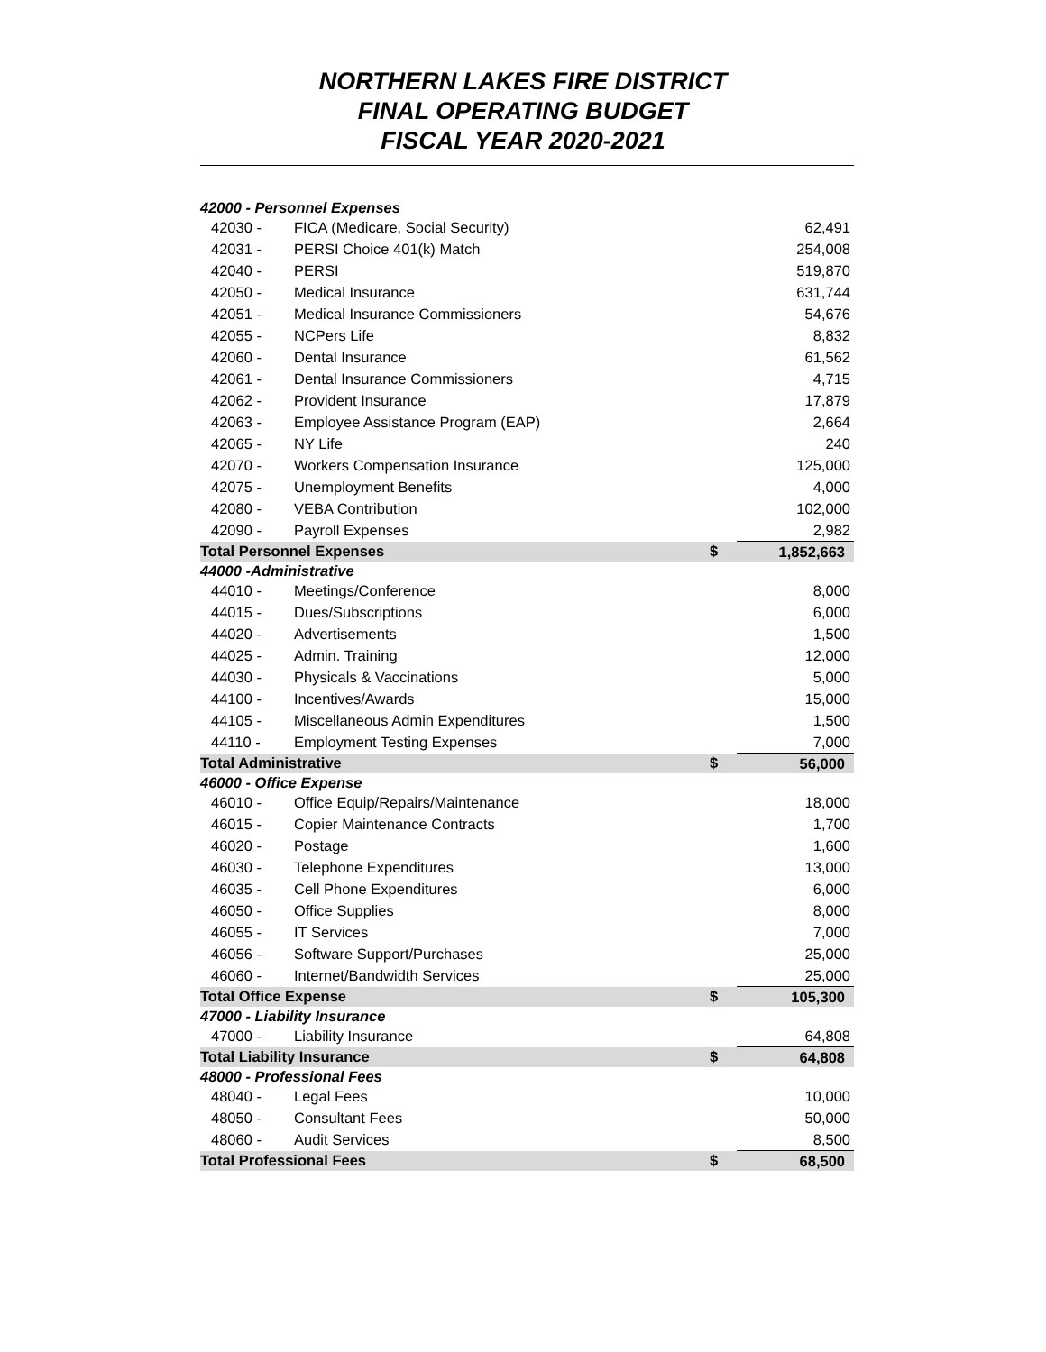NORTHERN LAKES FIRE DISTRICT
FINAL OPERATING BUDGET
FISCAL YEAR 2020-2021
| 42000 - Personnel Expenses | | | |
| 42030 - | FICA (Medicare, Social Security) | | 62,491 |
| 42031 - | PERSI Choice 401(k) Match | | 254,008 |
| 42040 - | PERSI | | 519,870 |
| 42050 - | Medical Insurance | | 631,744 |
| 42051 - | Medical Insurance Commissioners | | 54,676 |
| 42055 - | NCPers Life | | 8,832 |
| 42060 - | Dental Insurance | | 61,562 |
| 42061 - | Dental Insurance Commissioners | | 4,715 |
| 42062 - | Provident Insurance | | 17,879 |
| 42063 - | Employee Assistance Program (EAP) | | 2,664 |
| 42065 - | NY Life | | 240 |
| 42070 - | Workers Compensation Insurance | | 125,000 |
| 42075 - | Unemployment Benefits | | 4,000 |
| 42080 - | VEBA Contribution | | 102,000 |
| 42090 - | Payroll Expenses | | 2,982 |
| Total Personnel Expenses | | $ | 1,852,663 |
| 44000 -Administrative | | | |
| 44010 - | Meetings/Conference | | 8,000 |
| 44015 - | Dues/Subscriptions | | 6,000 |
| 44020 - | Advertisements | | 1,500 |
| 44025 - | Admin. Training | | 12,000 |
| 44030 - | Physicals & Vaccinations | | 5,000 |
| 44100 - | Incentives/Awards | | 15,000 |
| 44105 - | Miscellaneous Admin Expenditures | | 1,500 |
| 44110 - | Employment Testing Expenses | | 7,000 |
| Total Administrative | | $ | 56,000 |
| 46000 - Office Expense | | | |
| 46010 - | Office Equip/Repairs/Maintenance | | 18,000 |
| 46015 - | Copier Maintenance Contracts | | 1,700 |
| 46020 - | Postage | | 1,600 |
| 46030 - | Telephone Expenditures | | 13,000 |
| 46035 - | Cell Phone Expenditures | | 6,000 |
| 46050 - | Office Supplies | | 8,000 |
| 46055 - | IT Services | | 7,000 |
| 46056 - | Software Support/Purchases | | 25,000 |
| 46060 - | Internet/Bandwidth Services | | 25,000 |
| Total Office Expense | | $ | 105,300 |
| 47000 - Liability Insurance | | | |
| 47000 - | Liability Insurance | | 64,808 |
| Total Liability Insurance | | $ | 64,808 |
| 48000 - Professional Fees | | | |
| 48040 - | Legal Fees | | 10,000 |
| 48050 - | Consultant Fees | | 50,000 |
| 48060 - | Audit Services | | 8,500 |
| Total Professional Fees | | $ | 68,500 |